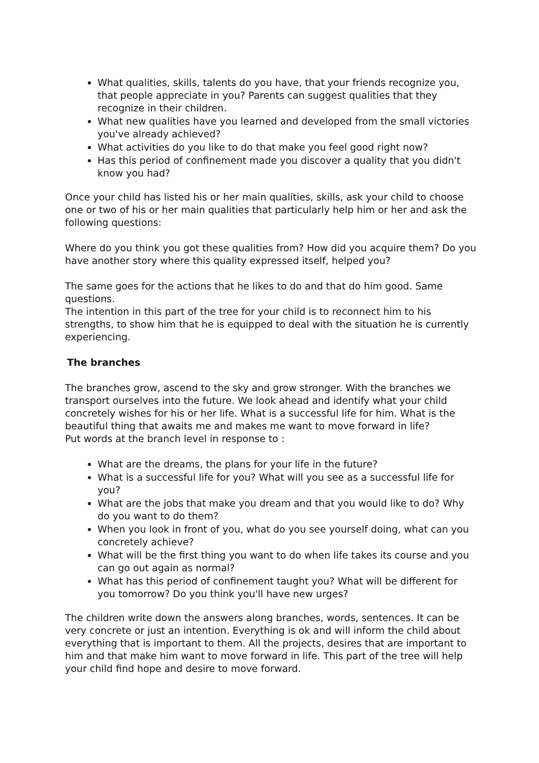What qualities, skills, talents do you have, that your friends recognize you, that people appreciate in you? Parents can suggest qualities that they recognize in their children.
What new qualities have you learned and developed from the small victories you've already achieved?
What activities do you like to do that make you feel good right now?
Has this period of confinement made you discover a quality that you didn't know you had?
Once your child has listed his or her main qualities, skills, ask your child to choose one or two of his or her main qualities that particularly help him or her and ask the following questions:
Where do you think you got these qualities from? How did you acquire them? Do you have another story where this quality expressed itself, helped you?
The same goes for the actions that he likes to do and that do him good. Same questions.
The intention in this part of the tree for your child is to reconnect him to his strengths, to show him that he is equipped to deal with the situation he is currently experiencing.
The branches
The branches grow, ascend to the sky and grow stronger. With the branches we transport ourselves into the future. We look ahead and identify what your child concretely wishes for his or her life. What is a successful life for him. What is the beautiful thing that awaits me and makes me want to move forward in life?
Put words at the branch level in response to :
What are the dreams, the plans for your life in the future?
What is a successful life for you? What will you see as a successful life for you?
What are the jobs that make you dream and that you would like to do? Why do you want to do them?
When you look in front of you, what do you see yourself doing, what can you concretely achieve?
What will be the first thing you want to do when life takes its course and you can go out again as normal?
What has this period of confinement taught you? What will be different for you tomorrow? Do you think you'll have new urges?
The children write down the answers along branches, words, sentences. It can be very concrete or just an intention. Everything is ok and will inform the child about everything that is important to them. All the projects, desires that are important to him and that make him want to move forward in life. This part of the tree will help your child find hope and desire to move forward.